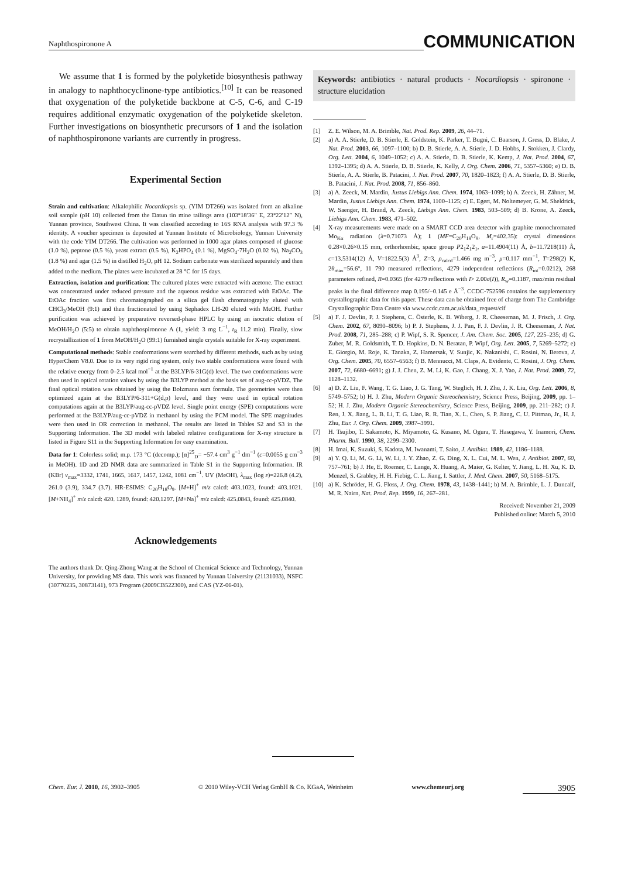Naphthospironone A COMMUNICATION
We assume that 1 is formed by the polyketide biosynthesis pathway in analogy to naphthocyclinone-type antibiotics.<sup>[10]</sup> It can be reasoned that oxygenation of the polyketide backbone at C-5, C-6, and C-19 requires additional enzymatic oxygenation of the polyketide skeleton. Further investigations on biosynthetic precursors of 1 and the isolation of naphthospironone variants are currently in progress.
Experimental Section
Strain and cultivation: Alkalophilic Nocardiopsis sp. (YIM DT266) was isolated from an alkaline soil sample (pH 10) collected from the Datun tin mine tailings area (103°18′36″ E, 23°22′12″ N), Yunnan province, Southwest China. It was classified according to 16S RNA analysis with 97.3 % identity. A voucher specimen is deposited at Yunnan Institute of Microbiology, Yunnan University with the code YIM DT266. The cultivation was performed in 1000 agar plates composed of glucose (1.0 %), peptone (0.5 %), yeast extract (0.5 %), K<sub>2</sub>HPO<sub>4</sub> (0.1 %), MgSO<sub>4</sub>·7H<sub>2</sub>O (0.02 %), Na<sub>2</sub>CO<sub>3</sub> (1.8 %) and agar (1.5 %) in distilled H<sub>2</sub>O, pH 12. Sodium carbonate was sterilized separately and then added to the medium. The plates were incubated at 28 °C for 15 days.
Extraction, isolation and purification: The cultured plates were extracted with acetone. The extract was concentrated under reduced pressure and the aqueous residue was extracted with EtOAc. The EtOAc fraction was first chromatographed on a silica gel flash chromatography eluted with CHCl<sub>3</sub>/MeOH (9:1) and then fractionated by using Sephadex LH-20 eluted with MeOH. Further purification was achieved by preparative reversed-phase HPLC by using an isocratic elution of MeOH/H<sub>2</sub>O (5:5) to obtain naphthospironone A (1, yield: 3 mg L<sup>−1</sup>, t<sub>R</sub> 11.2 min). Finally, slow recrystallization of 1 from MeOH/H<sub>2</sub>O (99:1) furnished single crystals suitable for X-ray experiment.
Computational methods: Stable conformations were searched by different methods, such as by using HyperChem V8.0. Due to its very rigid ring system, only two stable conformations were found with the relative energy from 0–2.5 kcal mol<sup>−1</sup> at the B3LYP/6-31G(d) level. The two conformations were then used in optical rotation values by using the B3LYP method at the basis set of aug-cc-pVDZ. The final optical rotation was obtained by using the Bolzmann sum formula. The geometries were then optimized again at the B3LYP/6-311+G(d,p) level, and they were used in optical rotation computations again at the B3LYP/aug-cc-pVDZ level. Single point energy (SPE) computations were performed at the B3LYP/aug-cc-pVDZ in methanol by using the PCM model. The SPE magnitudes were then used in OR correction in methanol. The results are listed in Tables S2 and S3 in the Supporting Information. The 3D model with labeled relative configurations for X-ray structure is listed in Figure S11 in the Supporting Information for easy examination.
Data for 1: Colorless solid; m.p. 173 °C (decomp.); [α]<sup>25</sup><sub>D</sub>= −57.4 cm<sup>3</sup> g<sup>−1</sup> dm<sup>−1</sup> (c=0.0055 g cm<sup>−3</sup> in MeOH). 1D and 2D NMR data are summarized in Table S1 in the Supporting Information. IR (KBr) ν<sub>max</sub>=3332, 1741, 1665, 1617, 1457, 1242, 1081 cm<sup>−1</sup>. UV (MeOH), λ<sub>max</sub> (log ε)=226.8 (4.2), 261.0 (3.9), 334.7 (3.7). HR-ESIMS: C<sub>20</sub>H<sub>18</sub>O<sub>9</sub>. [M+H]<sup>+</sup> m/z calcd: 403.1023, found: 403.1021. [M+NH<sub>4</sub>]<sup>+</sup> m/z calcd: 420. 1289, found: 420.1297. [M+Na]<sup>+</sup> m/z calcd: 425.0843, found: 425.0840.
Acknowledgements
The authors thank Dr. Qing-Zhong Wang at the School of Chemical Science and Technology, Yunnan University, for providing MS data. This work was financed by Yunnan University (21131033), NSFC (30770235, 30873141), 973 Program (2009CB522300), and CAS (YZ-06-01).
Keywords: antibiotics · natural products · Nocardiopsis · spironone · structure elucidation
[1] Z. E. Wilson, M. A. Brimble, Nat. Prod. Rep. 2009, 26, 44–71.
[2] a) A. A. Stierle, D. B. Stierle, E. Goldstein, K. Parker, T. Bugni, C. Baarson, J. Gress, D. Blake, J. Nat. Prod. 2003, 66, 1097–1100; b) D. B. Stierle, A. A. Stierle, J. D. Hobbs, J. Stokken, J. Clardy, Org. Lett. 2004, 6, 1049–1052; c) A. A. Stierle, D. B. Stierle, K. Kemp, J. Nat. Prod. 2004, 67, 1392–1395; d) A. A. Stierle, D. B. Stierle, K. Kelly, J. Org. Chem. 2006, 71, 5357–5360; e) D. B. Stierle, A. A. Stierle, B. Patacini, J. Nat. Prod. 2007, 70, 1820–1823; f) A. A. Stierle, D. B. Stierle, B. Patacini, J. Nat. Prod. 2008, 71, 856–860.
[3] a) A. Zeeck, M. Mardin, Justus Liebigs Ann. Chem. 1974, 1063–1099; b) A. Zeeck, H. Zähner, M. Mardin, Justus Liebigs Ann. Chem. 1974, 1100–1125; c) E. Egert, M. Noltemeyer, G. M. Sheldrick, W. Saenger, H. Brand, A. Zeeck, Liebigs Ann. Chem. 1983, 503–509; d) B. Krone, A. Zeeck, Liebigs Ann. Chem. 1983, 471–502.
[4] X-ray measurements were made on a SMART CCD area detector with graphite monochromated Mo<sub>Kα</sub> radiation (λ=0.71073 Å); 1 (MF=C<sub>20</sub>H<sub>18</sub>O<sub>9</sub>, M<sub>r</sub>=402.35): crystal dimensions 0.28×0.26×0.15 mm, orthorhombic, space group P2<sub>1</sub>2<sub>1</sub>2<sub>1</sub>, a=11.4904(11) Å, b=11.7218(11) Å, c=13.5314(12) Å, V=1822.5(3) Å<sup>3</sup>, Z=3, ρ<sub>calcd</sub>=1.466 mg m<sup>−3</sup>, μ=0.117 mm<sup>−1</sup>, T=298(2) K, 2θ<sub>max</sub>=56.6°, 11 790 measured reflections, 4279 independent reflections (R<sub>int</sub>=0.0212), 268 parameters refined, R=0.0365 (for 4279 reflections with I> 2.00σ(I)), R<sub>w</sub>=0.1187, max/min residual peaks in the final difference map 0.195/−0.145 e Å<sup>−3</sup>. CCDC-752596 contains the supplementary crystallographic data for this paper. These data can be obtained free of charge from The Cambridge Crystallographic Data Centre via www.ccdc.cam.ac.uk/data_request/cif
[5] a) F. J. Devlin, P. J. Stephens, C. Österle, K. B. Wiberg, J. R. Cheeseman, M. J. Frisch, J. Org. Chem. 2002, 67, 8090–8096; b) P. J. Stephens, J. J. Pan, F. J. Devlin, J. R. Cheeseman, J. Nat. Prod. 2008, 71, 285–288; c) P. Wipf, S. R. Spencer, J. Am. Chem. Soc. 2005, 127, 225–235; d) G. Zuber, M. R. Goldsmith, T. D. Hopkins, D. N. Beratan, P. Wipf, Org. Lett. 2005, 7, 5269–5272; e) E. Giorgio, M. Roje, K. Tanaka, Z. Hamersak, V. Sunjic, K. Nakanishi, C. Rosini, N. Berova, J. Org. Chem. 2005, 70, 6557–6563; f) B. Mennucci, M. Claps, A. Evidente, C. Rosini, J. Org. Chem. 2007, 72, 6680–6691; g) J. J. Chen, Z. M. Li, K. Gao, J. Chang, X. J. Yao, J. Nat. Prod. 2009, 72, 1128–1132.
[6] a) D. Z. Liu, F. Wang, T. G. Liao, J. G. Tang, W. Steglich, H. J. Zhu, J. K. Liu, Org. Lett. 2006, 8, 5749–5752; b) H. J. Zhu, Modern Organic Stereochemistry, Science Press, Beijing, 2009, pp. 1–52; H. J. Zhu, Modern Organic Stereochemistry, Science Press, Beijing, 2009, pp. 211–282; c) J. Ren, J. X. Jiang, L. B. Li, T. G. Liao, R. R. Tian, X. L. Chen, S. P. Jiang, C. U. Pittman, Jr., H. J. Zhu, Eur. J. Org. Chem. 2009, 3987–3991.
[7] H. Tsujibo, T. Sakamoto, K. Miyamoto, G. Kusano, M. Ogura, T. Hasegawa, Y. Inamori, Chem. Pharm. Bull. 1990, 38, 2299–2300.
[8] H. Imai, K. Suzuki, S. Kadota, M. Iwanami, T. Saito, J. Antibiot. 1989, 42, 1186–1188.
[9] a) Y. Q. Li, M. G. Li, W. Li, J. Y. Zhao, Z. G. Ding, X. L. Cui, M. L. Wen, J. Antibiot. 2007, 60, 757–761; b) J. He, E. Roemer, C. Lange, X. Huang, A. Maier, G. Kelter, Y. Jiang, L. H. Xu, K. D. Menzel, S. Grabley, H. H. Fiebig, C. L. Jiang, I. Sattler, J. Med. Chem. 2007, 50, 5168–5175.
[10] a) K. Schröder, H. G. Floss, J. Org. Chem. 1978, 43, 1438–1441; b) M. A. Brimble, L. J. Duncalf, M. R. Nairn, Nat. Prod. Rep. 1999, 16, 267–281.
Received: November 21, 2009
Published online: March 5, 2010
Chem. Eur. J. 2010, 16, 3902–3905 © 2010 Wiley-VCH Verlag GmbH & Co. KGaA, Weinheim www.chemeurj.org 3905